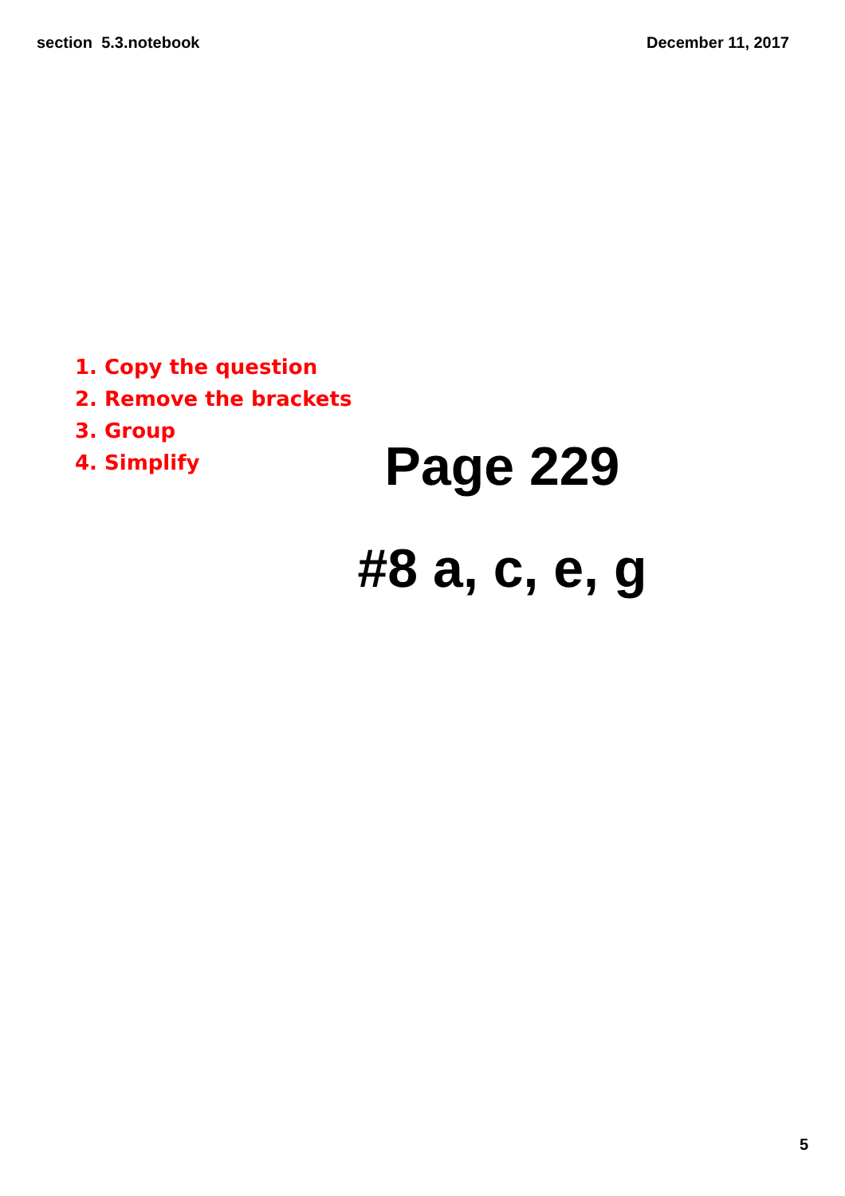section 5.3.notebook December 11, 2017
1. Copy the question
2. Remove the brackets
3. Group
4. Simplify
Page 229
#8 a, c, e, g
5